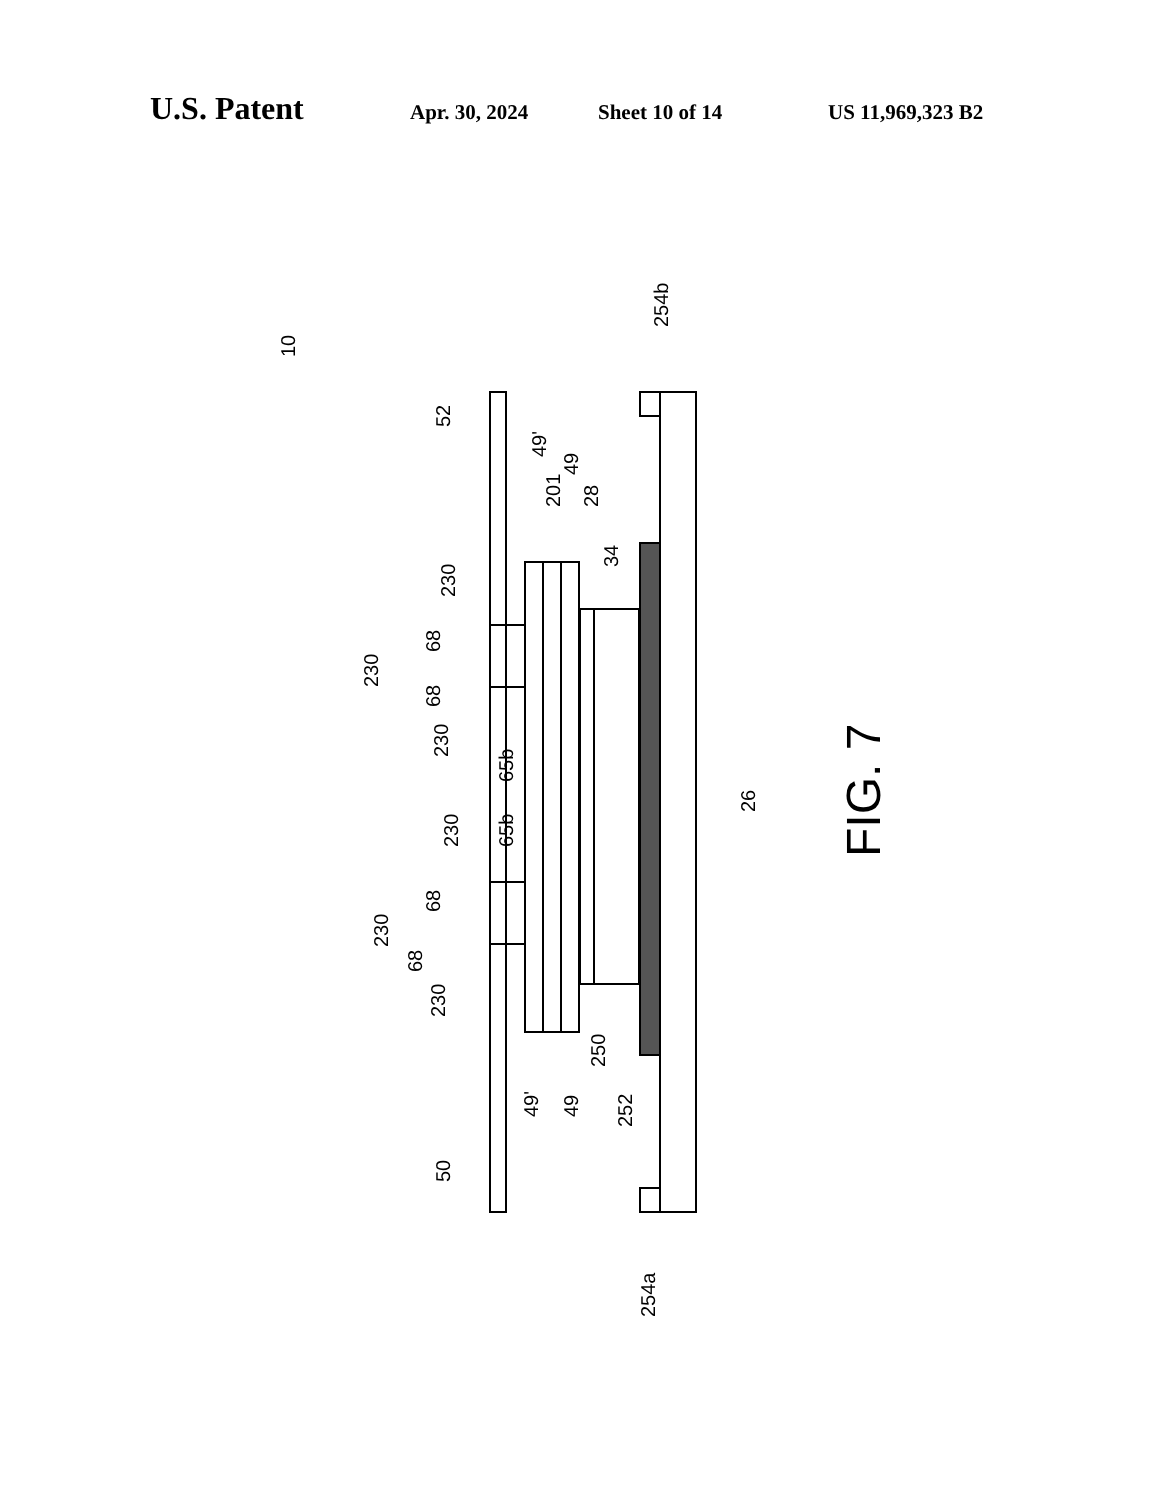U.S. Patent Apr. 30, 2024 Sheet 10 of 14 US 11,969,323 B2
10
52
49'
201
49
28
34
230
68
230
68
230
65b
230
65b
68
230
68
230
49'
49
250
252
50
254a
254b
26
FIG. 7